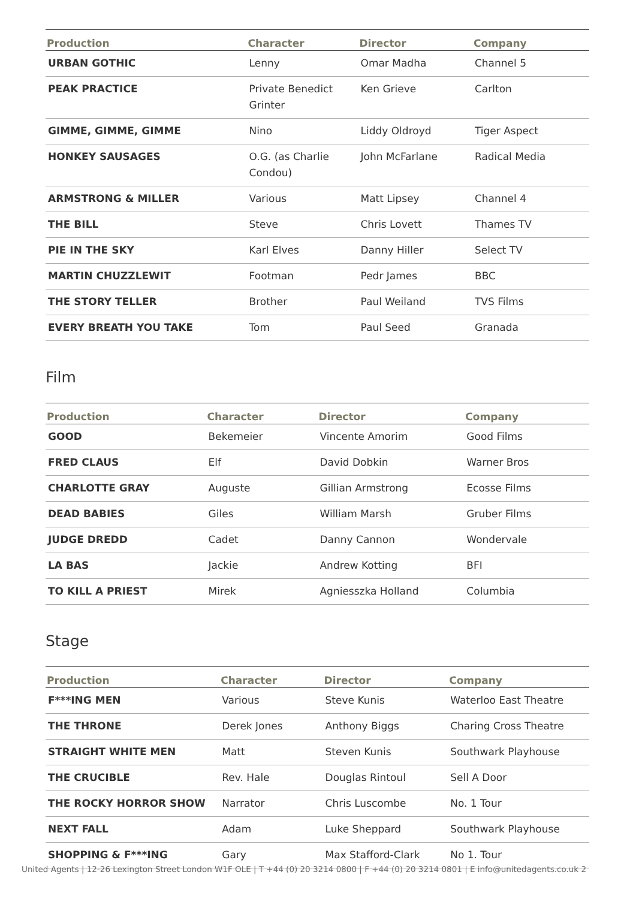| Production | Character | Director | Company |
| --- | --- | --- | --- |
| URBAN GOTHIC | Lenny | Omar Madha | Channel 5 |
| PEAK PRACTICE | Private Benedict Grinter | Ken Grieve | Carlton |
| GIMME, GIMME, GIMME | Nino | Liddy Oldroyd | Tiger Aspect |
| HONKEY SAUSAGES | O.G. (as Charlie Condou) | John McFarlane | Radical Media |
| ARMSTRONG & MILLER | Various | Matt Lipsey | Channel 4 |
| THE BILL | Steve | Chris Lovett | Thames TV |
| PIE IN THE SKY | Karl Elves | Danny Hiller | Select TV |
| MARTIN CHUZZLEWIT | Footman | Pedr James | BBC |
| THE STORY TELLER | Brother | Paul Weiland | TVS Films |
| EVERY BREATH YOU TAKE | Tom | Paul Seed | Granada |
Film
| Production | Character | Director | Company |
| --- | --- | --- | --- |
| GOOD | Bekemeier | Vincente Amorim | Good Films |
| FRED CLAUS | Elf | David Dobkin | Warner Bros |
| CHARLOTTE GRAY | Auguste | Gillian Armstrong | Ecosse Films |
| DEAD BABIES | Giles | William Marsh | Gruber Films |
| JUDGE DREDD | Cadet | Danny Cannon | Wondervale |
| LA BAS | Jackie | Andrew Kotting | BFI |
| TO KILL A PRIEST | Mirek | Agniesszka Holland | Columbia |
Stage
| Production | Character | Director | Company |
| --- | --- | --- | --- |
| F***ING MEN | Various | Steve Kunis | Waterloo East Theatre |
| THE THRONE | Derek Jones | Anthony Biggs | Charing Cross Theatre |
| STRAIGHT WHITE MEN | Matt | Steven Kunis | Southwark Playhouse |
| THE CRUCIBLE | Rev. Hale | Douglas Rintoul | Sell A Door |
| THE ROCKY HORROR SHOW | Narrator | Chris Luscombe | No. 1 Tour |
| NEXT FALL | Adam | Luke Sheppard | Southwark Playhouse |
| SHOPPING & F***ING | Gary | Max Stafford-Clark | No 1. Tour |
United Agents | 12-26 Lexington Street London W1F OLE | T +44 (0) 20 3214 0800 | F +44 (0) 20 3214 0801 | E info@unitedagents.co.uk 2